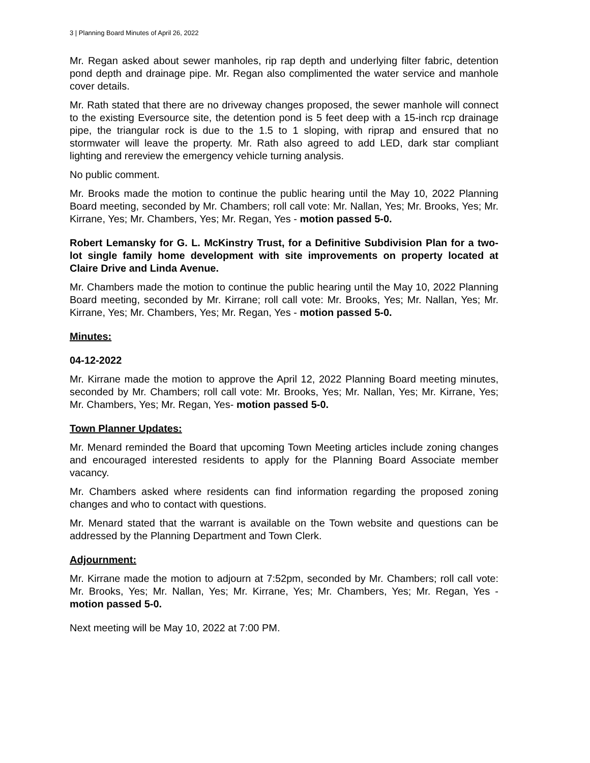3 | Planning Board Minutes of April 26, 2022
Mr. Regan asked about sewer manholes, rip rap depth and underlying filter fabric, detention pond depth and drainage pipe. Mr. Regan also complimented the water service and manhole cover details.
Mr. Rath stated that there are no driveway changes proposed, the sewer manhole will connect to the existing Eversource site, the detention pond is 5 feet deep with a 15-inch rcp drainage pipe, the triangular rock is due to the 1.5 to 1 sloping, with riprap and ensured that no stormwater will leave the property. Mr. Rath also agreed to add LED, dark star compliant lighting and rereview the emergency vehicle turning analysis.
No public comment.
Mr. Brooks made the motion to continue the public hearing until the May 10, 2022 Planning Board meeting, seconded by Mr. Chambers; roll call vote: Mr. Nallan, Yes; Mr. Brooks, Yes; Mr. Kirrane, Yes; Mr. Chambers, Yes; Mr. Regan, Yes - motion passed 5-0.
Robert Lemansky for G. L. McKinstry Trust, for a Definitive Subdivision Plan for a two-lot single family home development with site improvements on property located at Claire Drive and Linda Avenue.
Mr. Chambers made the motion to continue the public hearing until the May 10, 2022 Planning Board meeting, seconded by Mr. Kirrane; roll call vote: Mr. Brooks, Yes; Mr. Nallan, Yes; Mr. Kirrane, Yes; Mr. Chambers, Yes; Mr. Regan, Yes - motion passed 5-0.
Minutes:
04-12-2022
Mr. Kirrane made the motion to approve the April 12, 2022 Planning Board meeting minutes, seconded by Mr. Chambers; roll call vote: Mr. Brooks, Yes; Mr. Nallan, Yes; Mr. Kirrane, Yes; Mr. Chambers, Yes; Mr. Regan, Yes- motion passed 5-0.
Town Planner Updates:
Mr. Menard reminded the Board that upcoming Town Meeting articles include zoning changes and encouraged interested residents to apply for the Planning Board Associate member vacancy.
Mr. Chambers asked where residents can find information regarding the proposed zoning changes and who to contact with questions.
Mr. Menard stated that the warrant is available on the Town website and questions can be addressed by the Planning Department and Town Clerk.
Adjournment:
Mr. Kirrane made the motion to adjourn at 7:52pm, seconded by Mr. Chambers; roll call vote: Mr. Brooks, Yes; Mr. Nallan, Yes; Mr. Kirrane, Yes; Mr. Chambers, Yes; Mr. Regan, Yes - motion passed 5-0.
Next meeting will be May 10, 2022 at 7:00 PM.